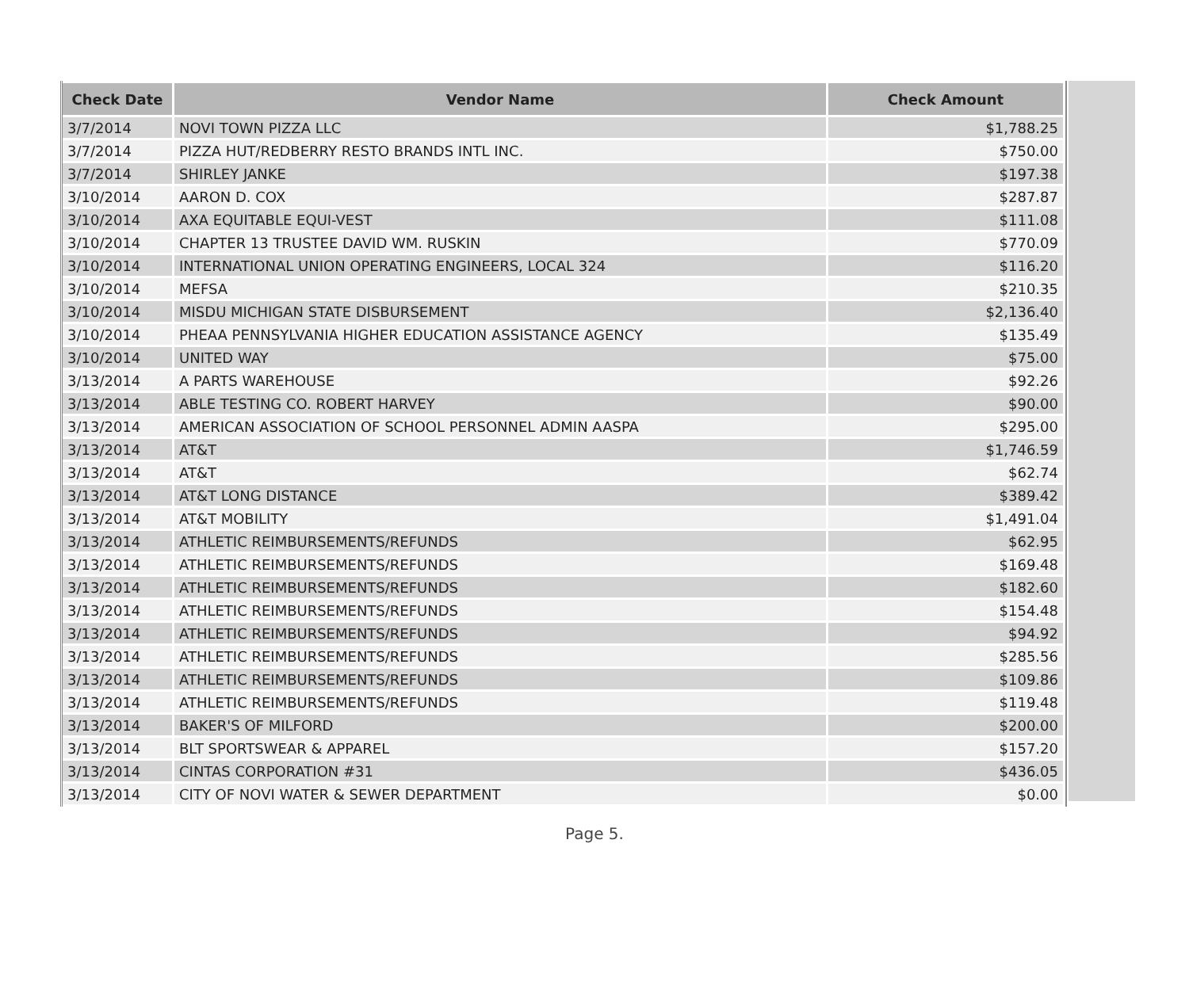| Check Date | Vendor Name | Check Amount |
| --- | --- | --- |
| 3/7/2014 | NOVI TOWN PIZZA LLC | $1,788.25 |
| 3/7/2014 | PIZZA HUT/REDBERRY RESTO BRANDS INTL INC. | $750.00 |
| 3/7/2014 | SHIRLEY JANKE | $197.38 |
| 3/10/2014 | AARON D. COX | $287.87 |
| 3/10/2014 | AXA EQUITABLE EQUI-VEST | $111.08 |
| 3/10/2014 | CHAPTER 13 TRUSTEE DAVID WM. RUSKIN | $770.09 |
| 3/10/2014 | INTERNATIONAL UNION OPERATING ENGINEERS, LOCAL 324 | $116.20 |
| 3/10/2014 | MEFSA | $210.35 |
| 3/10/2014 | MISDU MICHIGAN STATE DISBURSEMENT | $2,136.40 |
| 3/10/2014 | PHEAA PENNSYLVANIA HIGHER EDUCATION ASSISTANCE AGENCY | $135.49 |
| 3/10/2014 | UNITED WAY | $75.00 |
| 3/13/2014 | A PARTS WAREHOUSE | $92.26 |
| 3/13/2014 | ABLE TESTING CO. ROBERT HARVEY | $90.00 |
| 3/13/2014 | AMERICAN ASSOCIATION OF SCHOOL PERSONNEL ADMIN AASPA | $295.00 |
| 3/13/2014 | AT&T | $1,746.59 |
| 3/13/2014 | AT&T | $62.74 |
| 3/13/2014 | AT&T LONG DISTANCE | $389.42 |
| 3/13/2014 | AT&T MOBILITY | $1,491.04 |
| 3/13/2014 | ATHLETIC REIMBURSEMENTS/REFUNDS | $62.95 |
| 3/13/2014 | ATHLETIC REIMBURSEMENTS/REFUNDS | $169.48 |
| 3/13/2014 | ATHLETIC REIMBURSEMENTS/REFUNDS | $182.60 |
| 3/13/2014 | ATHLETIC REIMBURSEMENTS/REFUNDS | $154.48 |
| 3/13/2014 | ATHLETIC REIMBURSEMENTS/REFUNDS | $94.92 |
| 3/13/2014 | ATHLETIC REIMBURSEMENTS/REFUNDS | $285.56 |
| 3/13/2014 | ATHLETIC REIMBURSEMENTS/REFUNDS | $109.86 |
| 3/13/2014 | ATHLETIC REIMBURSEMENTS/REFUNDS | $119.48 |
| 3/13/2014 | BAKER'S OF MILFORD | $200.00 |
| 3/13/2014 | BLT SPORTSWEAR & APPAREL | $157.20 |
| 3/13/2014 | CINTAS CORPORATION #31 | $436.05 |
| 3/13/2014 | CITY OF NOVI WATER & SEWER DEPARTMENT | $0.00 |
Page 5.